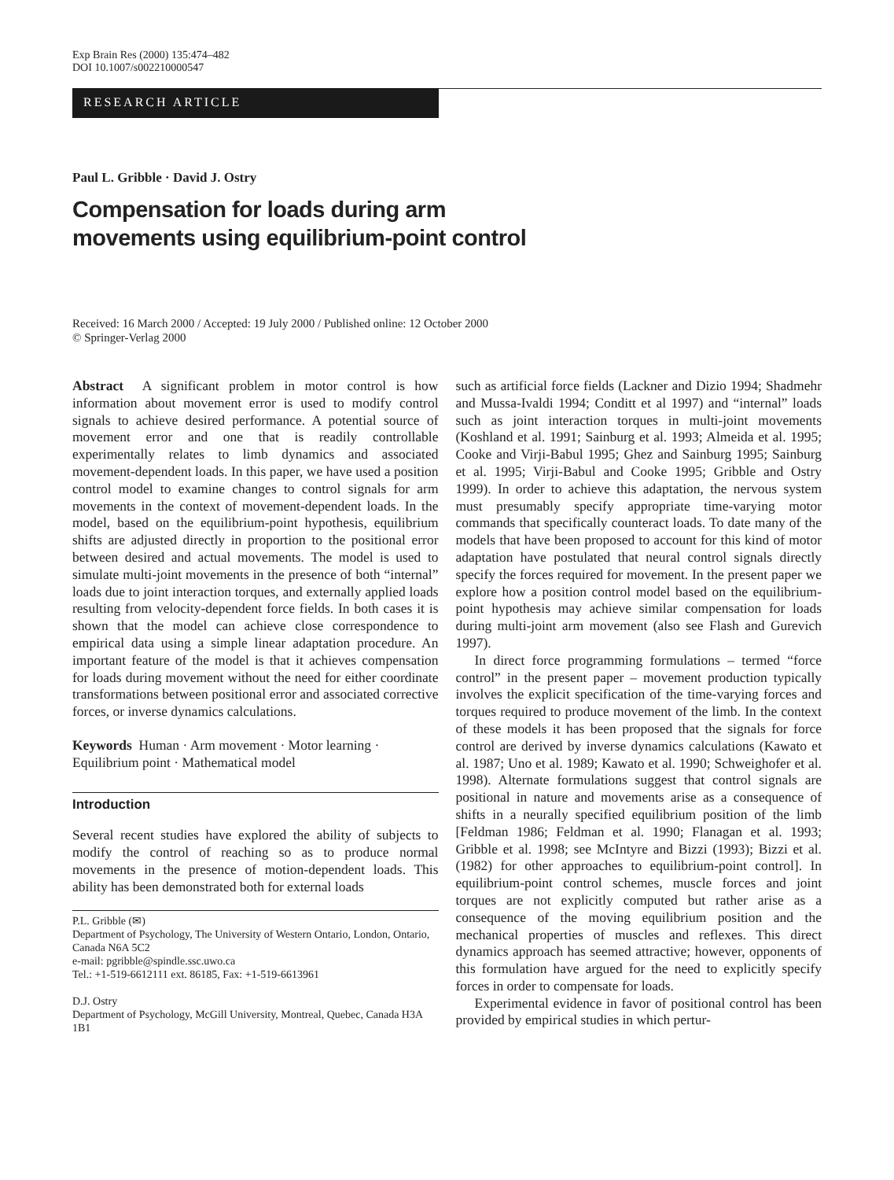Exp Brain Res (2000) 135:474–482
DOI 10.1007/s002210000547
RESEARCH ARTICLE
Paul L. Gribble · David J. Ostry
Compensation for loads during arm
movements using equilibrium-point control
Received: 16 March 2000 / Accepted: 19 July 2000 / Published online: 12 October 2000
© Springer-Verlag 2000
Abstract A significant problem in motor control is how information about movement error is used to modify control signals to achieve desired performance. A potential source of movement error and one that is readily controllable experimentally relates to limb dynamics and associated movement-dependent loads. In this paper, we have used a position control model to examine changes to control signals for arm movements in the context of movement-dependent loads. In the model, based on the equilibrium-point hypothesis, equilibrium shifts are adjusted directly in proportion to the positional error between desired and actual movements. The model is used to simulate multi-joint movements in the presence of both “internal” loads due to joint interaction torques, and externally applied loads resulting from velocity-dependent force fields. In both cases it is shown that the model can achieve close correspondence to empirical data using a simple linear adaptation procedure. An important feature of the model is that it achieves compensation for loads during movement without the need for either coordinate transformations between positional error and associated corrective forces, or inverse dynamics calculations.
Keywords Human · Arm movement · Motor learning · Equilibrium point · Mathematical model
Introduction
Several recent studies have explored the ability of subjects to modify the control of reaching so as to produce normal movements in the presence of motion-dependent loads. This ability has been demonstrated both for external loads
P.L. Gribble (✉)
Department of Psychology, The University of Western Ontario, London, Ontario, Canada N6A 5C2
e-mail: pgribble@spindle.ssc.uwo.ca
Tel.: +1-519-6612111 ext. 86185, Fax: +1-519-6613961
D.J. Ostry
Department of Psychology, McGill University, Montreal, Quebec, Canada H3A 1B1
such as artificial force fields (Lackner and Dizio 1994; Shadmehr and Mussa-Ivaldi 1994; Conditt et al 1997) and “internal” loads such as joint interaction torques in multi-joint movements (Koshland et al. 1991; Sainburg et al. 1993; Almeida et al. 1995; Cooke and Virji-Babul 1995; Ghez and Sainburg 1995; Sainburg et al. 1995; Virji-Babul and Cooke 1995; Gribble and Ostry 1999). In order to achieve this adaptation, the nervous system must presumably specify appropriate time-varying motor commands that specifically counteract loads. To date many of the models that have been proposed to account for this kind of motor adaptation have postulated that neural control signals directly specify the forces required for movement. In the present paper we explore how a position control model based on the equilibrium-point hypothesis may achieve similar compensation for loads during multi-joint arm movement (also see Flash and Gurevich 1997).
In direct force programming formulations – termed “force control” in the present paper – movement production typically involves the explicit specification of the time-varying forces and torques required to produce movement of the limb. In the context of these models it has been proposed that the signals for force control are derived by inverse dynamics calculations (Kawato et al. 1987; Uno et al. 1989; Kawato et al. 1990; Schweighofer et al. 1998). Alternate formulations suggest that control signals are positional in nature and movements arise as a consequence of shifts in a neurally specified equilibrium position of the limb [Feldman 1986; Feldman et al. 1990; Flanagan et al. 1993; Gribble et al. 1998; see McIntyre and Bizzi (1993); Bizzi et al. (1982) for other approaches to equilibrium-point control]. In equilibrium-point control schemes, muscle forces and joint torques are not explicitly computed but rather arise as a consequence of the moving equilibrium position and the mechanical properties of muscles and reflexes. This direct dynamics approach has seemed attractive; however, opponents of this formulation have argued for the need to explicitly specify forces in order to compensate for loads.
Experimental evidence in favor of positional control has been provided by empirical studies in which pertur-